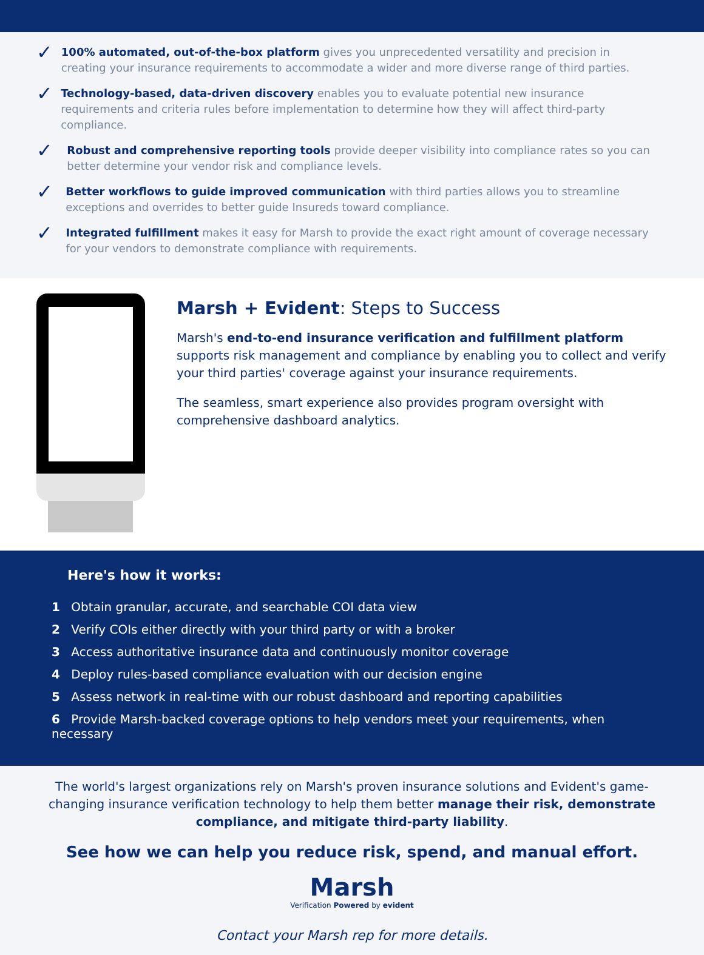✓
100% automated, out-of-the-box platform gives you unprecedented versatility and precision in creating your insurance requirements to accommodate a wider and more diverse range of third parties.
✓
Technology-based, data-driven discovery enables you to evaluate potential new insurance requirements and criteria rules before implementation to determine how they will affect third-party compliance.
✓
Robust and comprehensive reporting tools provide deeper visibility into compliance rates so you can better determine your vendor risk and compliance levels.
✓
Better workflows to guide improved communication with third parties allows you to streamline exceptions and overrides to better guide Insureds toward compliance.
✓
Integrated fulfillment makes it easy for Marsh to provide the exact right amount of coverage necessary for your vendors to demonstrate compliance with requirements.
Marsh + Evident: Steps to Success
Marsh's end-to-end insurance verification and fulfillment platform supports risk management and compliance by enabling you to collect and verify your third parties' coverage against your insurance requirements.
The seamless, smart experience also provides program oversight with comprehensive dashboard analytics.
Here's how it works:
1 Obtain granular, accurate, and searchable COI data view
2 Verify COIs either directly with your third party or with a broker
3 Access authoritative insurance data and continuously monitor coverage
4 Deploy rules-based compliance evaluation with our decision engine
5 Assess network in real-time with our robust dashboard and reporting capabilities
6 Provide Marsh-backed coverage options to help vendors meet your requirements, when necessary
The world's largest organizations rely on Marsh's proven insurance solutions and Evident's game-changing insurance verification technology to help them better manage their risk, demonstrate compliance, and mitigate third-party liability.
See how we can help you reduce risk, spend, and manual effort.
Marsh
Verification Powered by evident
Contact your Marsh rep for more details.